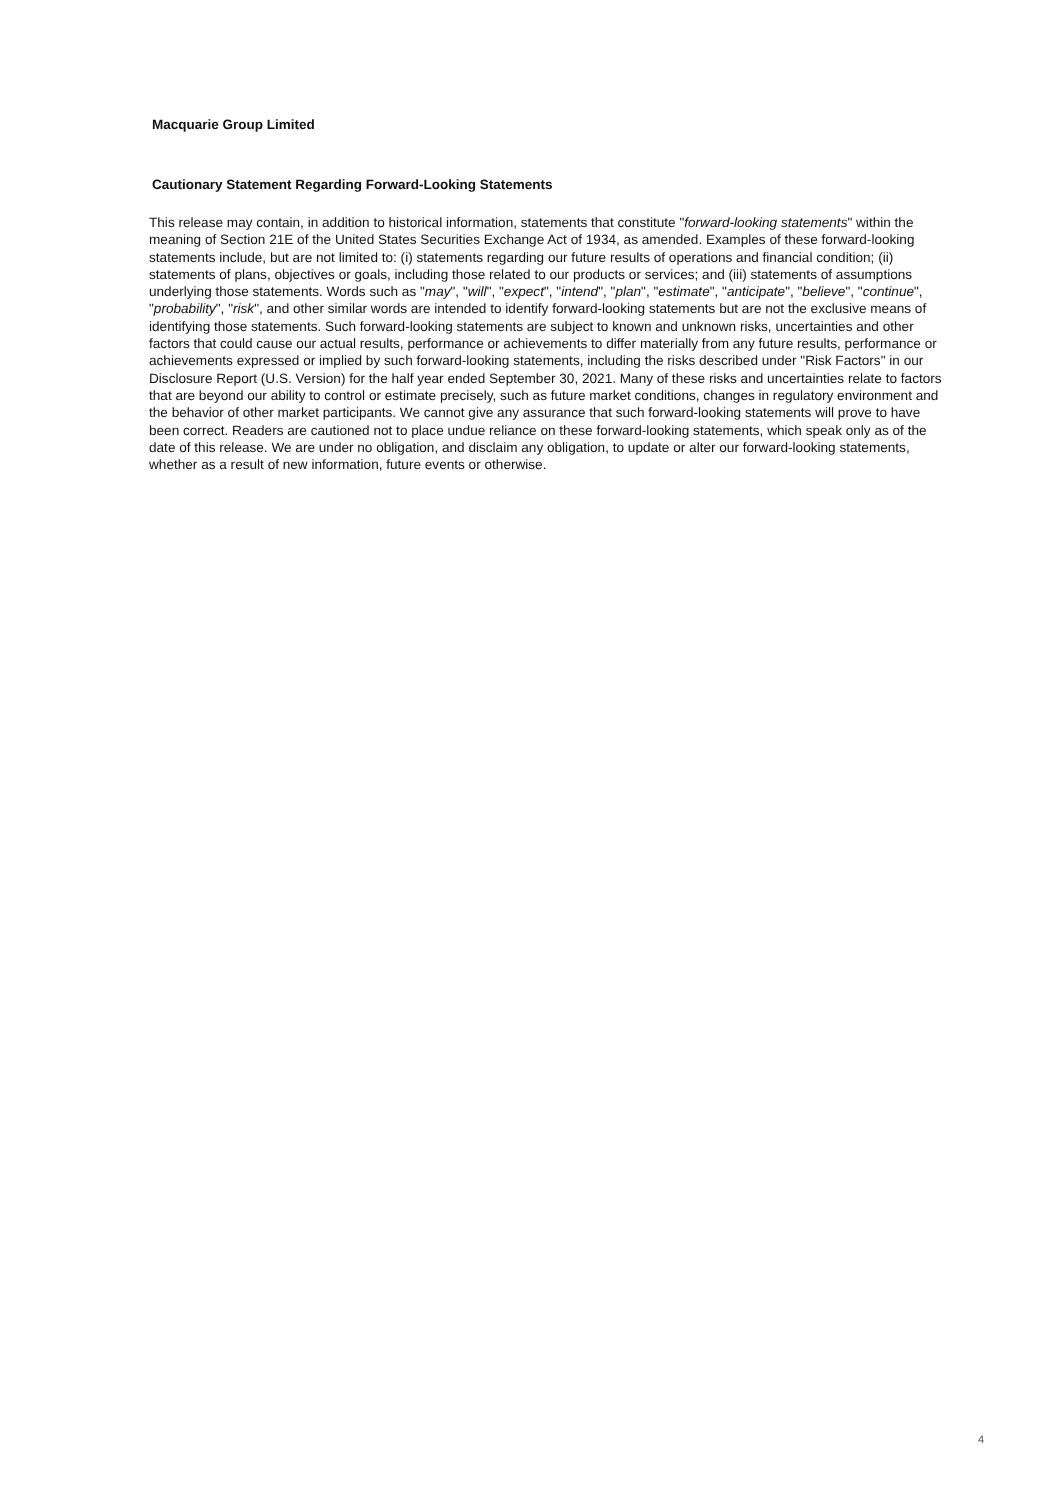Macquarie Group Limited
Cautionary Statement Regarding Forward-Looking Statements
This release may contain, in addition to historical information, statements that constitute "forward-looking statements" within the meaning of Section 21E of the United States Securities Exchange Act of 1934, as amended. Examples of these forward-looking statements include, but are not limited to: (i) statements regarding our future results of operations and financial condition; (ii) statements of plans, objectives or goals, including those related to our products or services; and (iii) statements of assumptions underlying those statements. Words such as "may", "will", "expect", "intend", "plan", "estimate", "anticipate", "believe", "continue", "probability", "risk", and other similar words are intended to identify forward-looking statements but are not the exclusive means of identifying those statements. Such forward-looking statements are subject to known and unknown risks, uncertainties and other factors that could cause our actual results, performance or achievements to differ materially from any future results, performance or achievements expressed or implied by such forward-looking statements, including the risks described under "Risk Factors" in our Disclosure Report (U.S. Version) for the half year ended September 30, 2021. Many of these risks and uncertainties relate to factors that are beyond our ability to control or estimate precisely, such as future market conditions, changes in regulatory environment and the behavior of other market participants. We cannot give any assurance that such forward-looking statements will prove to have been correct. Readers are cautioned not to place undue reliance on these forward-looking statements, which speak only as of the date of this release. We are under no obligation, and disclaim any obligation, to update or alter our forward-looking statements, whether as a result of new information, future events or otherwise.
4